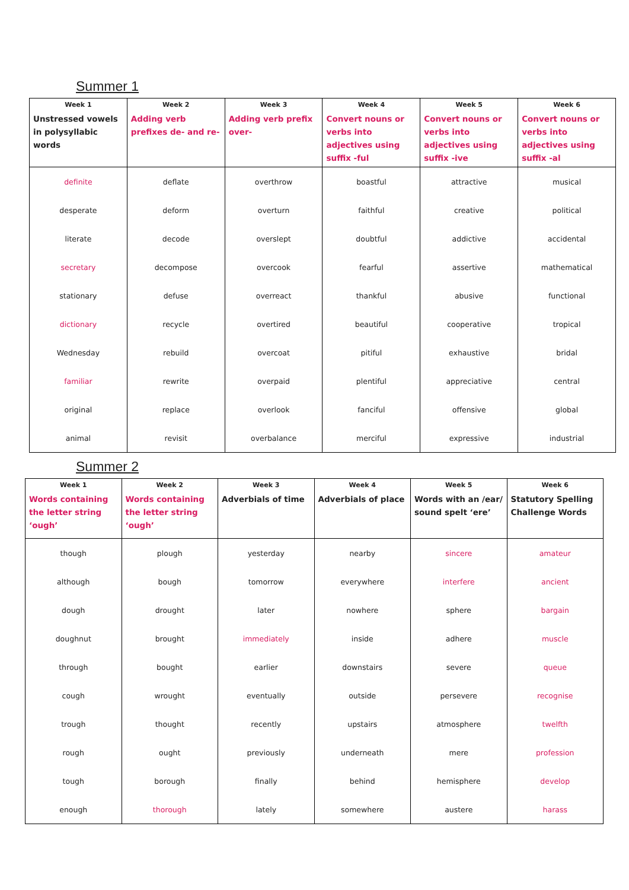Summer 1
| Week 1 Unstressed vowels in polysyllabic words | Week 2 Adding verb prefixes de- and re- | Week 3 Adding verb prefix over- | Week 4 Convert nouns or verbs into adjectives using suffix -ful | Week 5 Convert nouns or verbs into adjectives using suffix -ive | Week 6 Convert nouns or verbs into adjectives using suffix -al |
| --- | --- | --- | --- | --- | --- |
| definite | deflate | overthrow | boastful | attractive | musical |
| desperate | deform | overturn | faithful | creative | political |
| literate | decode | overslept | doubtful | addictive | accidental |
| secretary | decompose | overcook | fearful | assertive | mathematical |
| stationary | defuse | overreact | thankful | abusive | functional |
| dictionary | recycle | overtired | beautiful | cooperative | tropical |
| Wednesday | rebuild | overcoat | pitiful | exhaustive | bridal |
| familiar | rewrite | overpaid | plentiful | appreciative | central |
| original | replace | overlook | fanciful | offensive | global |
| animal | revisit | overbalance | merciful | expressive | industrial |
Summer 2
| Week 1 Words containing the letter string ‘ough’ | Week 2 Words containing the letter string ‘ough’ | Week 3 Adverbials of time | Week 4 Adverbials of place | Week 5 Words with an /ear/ sound spelt ‘ere’ | Week 6 Statutory Spelling Challenge Words |
| --- | --- | --- | --- | --- | --- |
| though | plough | yesterday | nearby | sincere | amateur |
| although | bough | tomorrow | everywhere | interfere | ancient |
| dough | drought | later | nowhere | sphere | bargain |
| doughnut | brought | immediately | inside | adhere | muscle |
| through | bought | earlier | downstairs | severe | queue |
| cough | wrought | eventually | outside | persevere | recognise |
| trough | thought | recently | upstairs | atmosphere | twelfth |
| rough | ought | previously | underneath | mere | profession |
| tough | borough | finally | behind | hemisphere | develop |
| enough | thorough | lately | somewhere | austere | harass |